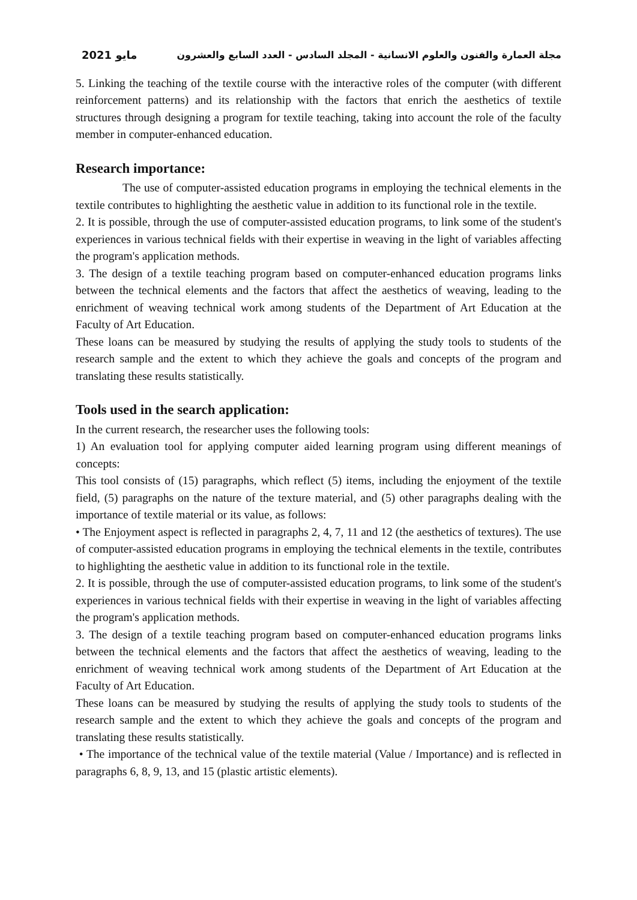مايو 2021 مجلة العمارة والفنون والعلوم الانسانية - المجلد السادس - العدد السابع والعشرون
5. Linking the teaching of the textile course with the interactive roles of the computer (with different reinforcement patterns) and its relationship with the factors that enrich the aesthetics of textile structures through designing a program for textile teaching, taking into account the role of the faculty member in computer-enhanced education.
Research importance:
The use of computer-assisted education programs in employing the technical elements in the textile contributes to highlighting the aesthetic value in addition to its functional role in the textile.
2. It is possible, through the use of computer-assisted education programs, to link some of the student's experiences in various technical fields with their expertise in weaving in the light of variables affecting the program's application methods.
3. The design of a textile teaching program based on computer-enhanced education programs links between the technical elements and the factors that affect the aesthetics of weaving, leading to the enrichment of weaving technical work among students of the Department of Art Education at the Faculty of Art Education.
These loans can be measured by studying the results of applying the study tools to students of the research sample and the extent to which they achieve the goals and concepts of the program and translating these results statistically.
Tools used in the search application:
In the current research, the researcher uses the following tools:
1) An evaluation tool for applying computer aided learning program using different meanings of concepts:
This tool consists of (15) paragraphs, which reflect (5) items, including the enjoyment of the textile field, (5) paragraphs on the nature of the texture material, and (5) other paragraphs dealing with the importance of textile material or its value, as follows:
• The Enjoyment aspect is reflected in paragraphs 2, 4, 7, 11 and 12 (the aesthetics of textures). The use of computer-assisted education programs in employing the technical elements in the textile, contributes to highlighting the aesthetic value in addition to its functional role in the textile.
2. It is possible, through the use of computer-assisted education programs, to link some of the student's experiences in various technical fields with their expertise in weaving in the light of variables affecting the program's application methods.
3. The design of a textile teaching program based on computer-enhanced education programs links between the technical elements and the factors that affect the aesthetics of weaving, leading to the enrichment of weaving technical work among students of the Department of Art Education at the Faculty of Art Education.
These loans can be measured by studying the results of applying the study tools to students of the research sample and the extent to which they achieve the goals and concepts of the program and translating these results statistically.
• The importance of the technical value of the textile material (Value / Importance) and is reflected in paragraphs 6, 8, 9, 13, and 15 (plastic artistic elements).